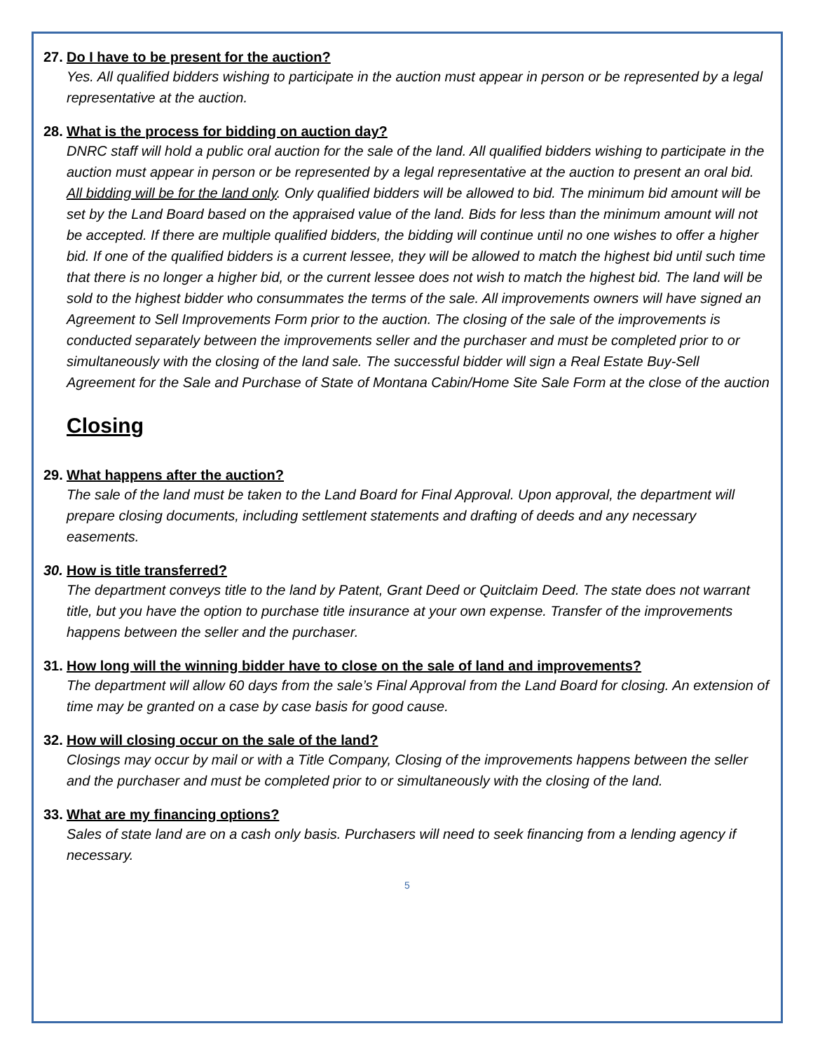27. Do I have to be present for the auction?
Yes. All qualified bidders wishing to participate in the auction must appear in person or be represented by a legal representative at the auction.
28. What is the process for bidding on auction day?
DNRC staff will hold a public oral auction for the sale of the land. All qualified bidders wishing to participate in the auction must appear in person or be represented by a legal representative at the auction to present an oral bid. All bidding will be for the land only. Only qualified bidders will be allowed to bid. The minimum bid amount will be set by the Land Board based on the appraised value of the land. Bids for less than the minimum amount will not be accepted. If there are multiple qualified bidders, the bidding will continue until no one wishes to offer a higher bid. If one of the qualified bidders is a current lessee, they will be allowed to match the highest bid until such time that there is no longer a higher bid, or the current lessee does not wish to match the highest bid. The land will be sold to the highest bidder who consummates the terms of the sale. All improvements owners will have signed an Agreement to Sell Improvements Form prior to the auction. The closing of the sale of the improvements is conducted separately between the improvements seller and the purchaser and must be completed prior to or simultaneously with the closing of the land sale. The successful bidder will sign a Real Estate Buy-Sell Agreement for the Sale and Purchase of State of Montana Cabin/Home Site Sale Form at the close of the auction
Closing
29. What happens after the auction?
The sale of the land must be taken to the Land Board for Final Approval. Upon approval, the department will prepare closing documents, including settlement statements and drafting of deeds and any necessary easements.
30. How is title transferred?
The department conveys title to the land by Patent, Grant Deed or Quitclaim Deed. The state does not warrant title, but you have the option to purchase title insurance at your own expense. Transfer of the improvements happens between the seller and the purchaser.
31. How long will the winning bidder have to close on the sale of land and improvements?
The department will allow 60 days from the sale’s Final Approval from the Land Board for closing. An extension of time may be granted on a case by case basis for good cause.
32. How will closing occur on the sale of the land?
Closings may occur by mail or with a Title Company, Closing of the improvements happens between the seller and the purchaser and must be completed prior to or simultaneously with the closing of the land.
33. What are my financing options?
Sales of state land are on a cash only basis. Purchasers will need to seek financing from a lending agency if necessary.
5